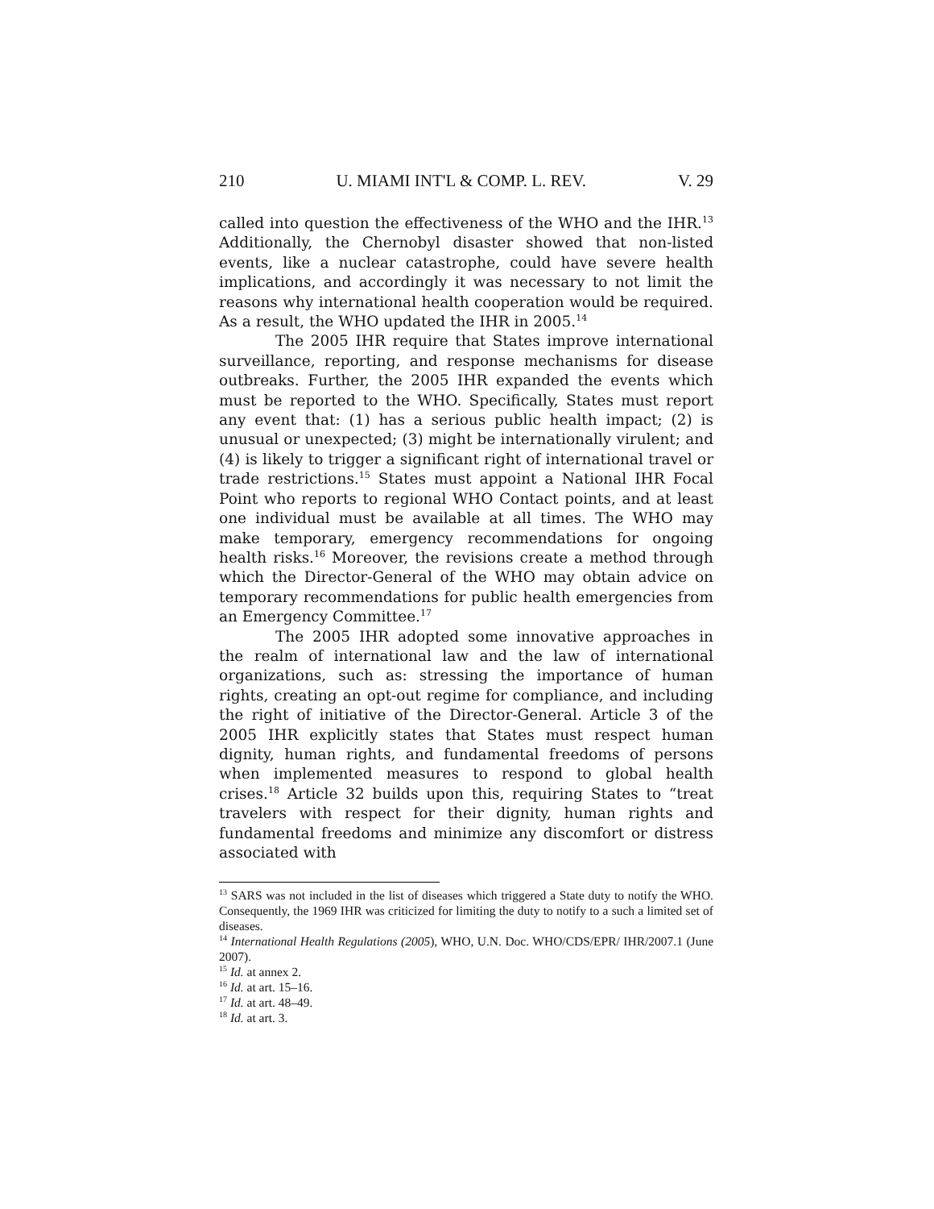210 U. MIAMI INT'L & COMP. L. REV. V. 29
called into question the effectiveness of the WHO and the IHR.<sup>13</sup> Additionally, the Chernobyl disaster showed that non-listed events, like a nuclear catastrophe, could have severe health implications, and accordingly it was necessary to not limit the reasons why international health cooperation would be required. As a result, the WHO updated the IHR in 2005.<sup>14</sup>
The 2005 IHR require that States improve international surveillance, reporting, and response mechanisms for disease outbreaks. Further, the 2005 IHR expanded the events which must be reported to the WHO. Specifically, States must report any event that: (1) has a serious public health impact; (2) is unusual or unexpected; (3) might be internationally virulent; and (4) is likely to trigger a significant right of international travel or trade restrictions.<sup>15</sup> States must appoint a National IHR Focal Point who reports to regional WHO Contact points, and at least one individual must be available at all times. The WHO may make temporary, emergency recommendations for ongoing health risks.<sup>16</sup> Moreover, the revisions create a method through which the Director-General of the WHO may obtain advice on temporary recommendations for public health emergencies from an Emergency Committee.<sup>17</sup>
The 2005 IHR adopted some innovative approaches in the realm of international law and the law of international organizations, such as: stressing the importance of human rights, creating an opt-out regime for compliance, and including the right of initiative of the Director-General. Article 3 of the 2005 IHR explicitly states that States must respect human dignity, human rights, and fundamental freedoms of persons when implemented measures to respond to global health crises.<sup>18</sup> Article 32 builds upon this, requiring States to “treat travelers with respect for their dignity, human rights and fundamental freedoms and minimize any discomfort or distress associated with
<sup>13</sup> SARS was not included in the list of diseases which triggered a State duty to notify the WHO. Consequently, the 1969 IHR was criticized for limiting the duty to notify to a such a limited set of diseases.
<sup>14</sup> International Health Regulations (2005), WHO, U.N. Doc. WHO/CDS/EPR/ IHR/2007.1 (June 2007).
<sup>15</sup> Id. at annex 2.
<sup>16</sup> Id. at art. 15–16.
<sup>17</sup> Id. at art. 48–49.
<sup>18</sup> Id. at art. 3.